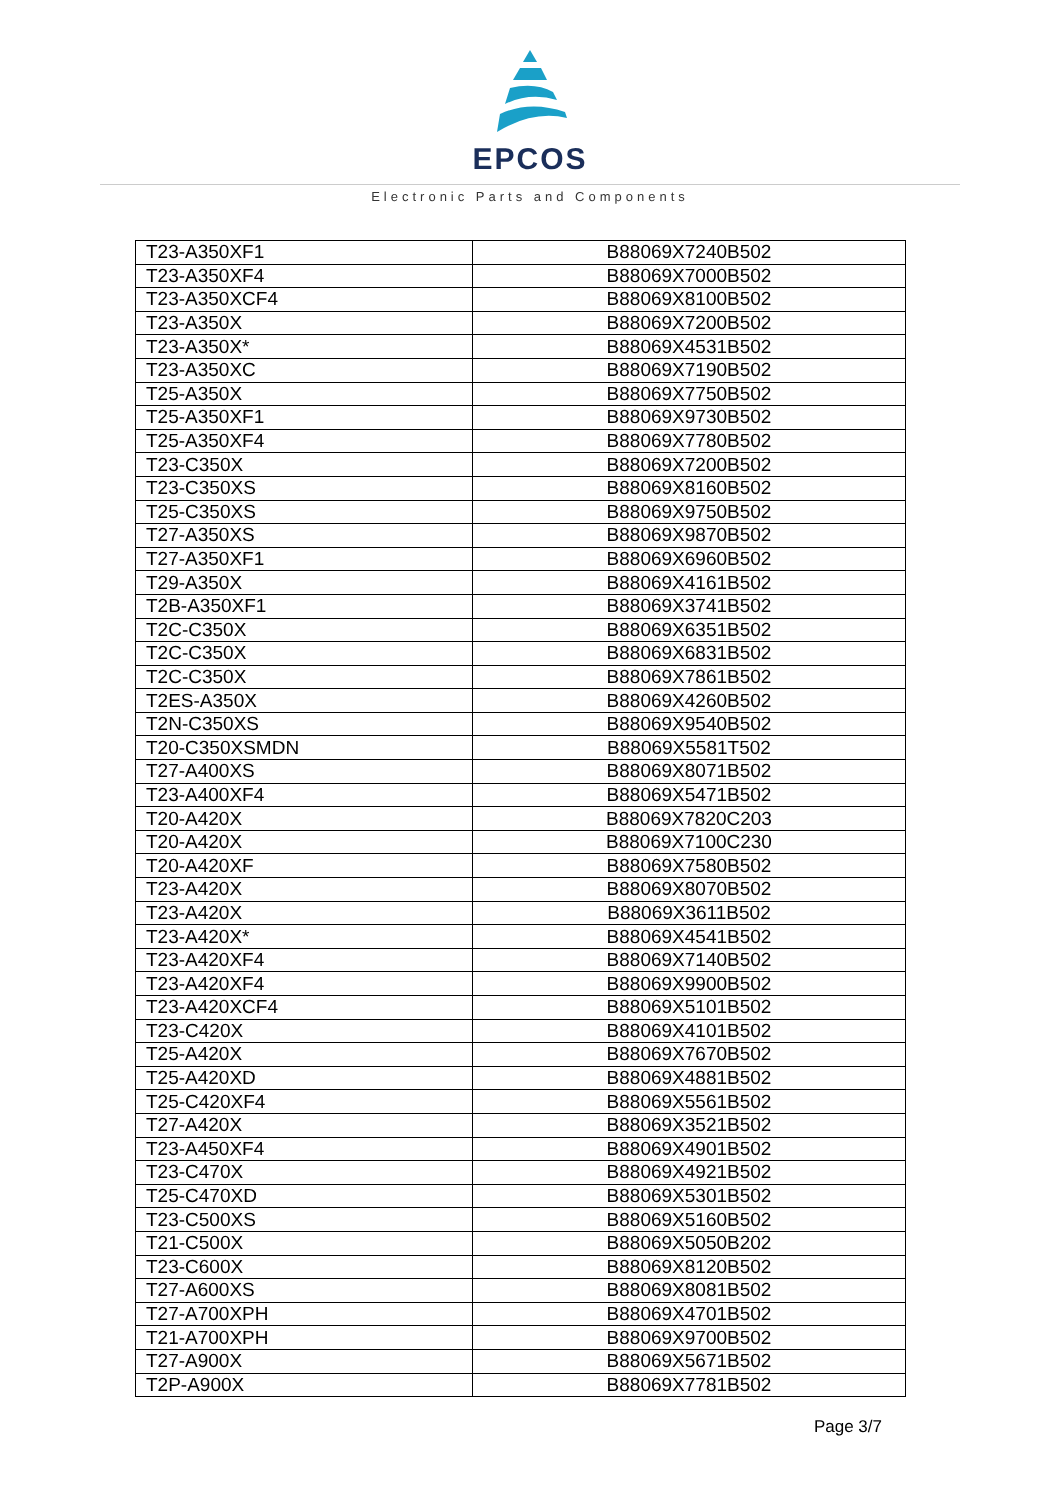EPCOS
Electronic Parts and Components
| T23-A350XF1 | B88069X7240B502 |
| T23-A350XF4 | B88069X7000B502 |
| T23-A350XCF4 | B88069X8100B502 |
| T23-A350X | B88069X7200B502 |
| T23-A350X* | B88069X4531B502 |
| T23-A350XC | B88069X7190B502 |
| T25-A350X | B88069X7750B502 |
| T25-A350XF1 | B88069X9730B502 |
| T25-A350XF4 | B88069X7780B502 |
| T23-C350X | B88069X7200B502 |
| T23-C350XS | B88069X8160B502 |
| T25-C350XS | B88069X9750B502 |
| T27-A350XS | B88069X9870B502 |
| T27-A350XF1 | B88069X6960B502 |
| T29-A350X | B88069X4161B502 |
| T2B-A350XF1 | B88069X3741B502 |
| T2C-C350X | B88069X6351B502 |
| T2C-C350X | B88069X6831B502 |
| T2C-C350X | B88069X7861B502 |
| T2ES-A350X | B88069X4260B502 |
| T2N-C350XS | B88069X9540B502 |
| T20-C350XSMDN | B88069X5581T502 |
| T27-A400XS | B88069X8071B502 |
| T23-A400XF4 | B88069X5471B502 |
| T20-A420X | B88069X7820C203 |
| T20-A420X | B88069X7100C230 |
| T20-A420XF | B88069X7580B502 |
| T23-A420X | B88069X8070B502 |
| T23-A420X | B88069X3611B502 |
| T23-A420X* | B88069X4541B502 |
| T23-A420XF4 | B88069X7140B502 |
| T23-A420XF4 | B88069X9900B502 |
| T23-A420XCF4 | B88069X5101B502 |
| T23-C420X | B88069X4101B502 |
| T25-A420X | B88069X7670B502 |
| T25-A420XD | B88069X4881B502 |
| T25-C420XF4 | B88069X5561B502 |
| T27-A420X | B88069X3521B502 |
| T23-A450XF4 | B88069X4901B502 |
| T23-C470X | B88069X4921B502 |
| T25-C470XD | B88069X5301B502 |
| T23-C500XS | B88069X5160B502 |
| T21-C500X | B88069X5050B202 |
| T23-C600X | B88069X8120B502 |
| T27-A600XS | B88069X8081B502 |
| T27-A700XPH | B88069X4701B502 |
| T21-A700XPH | B88069X9700B502 |
| T27-A900X | B88069X5671B502 |
| T2P-A900X | B88069X7781B502 |
Page 3/7